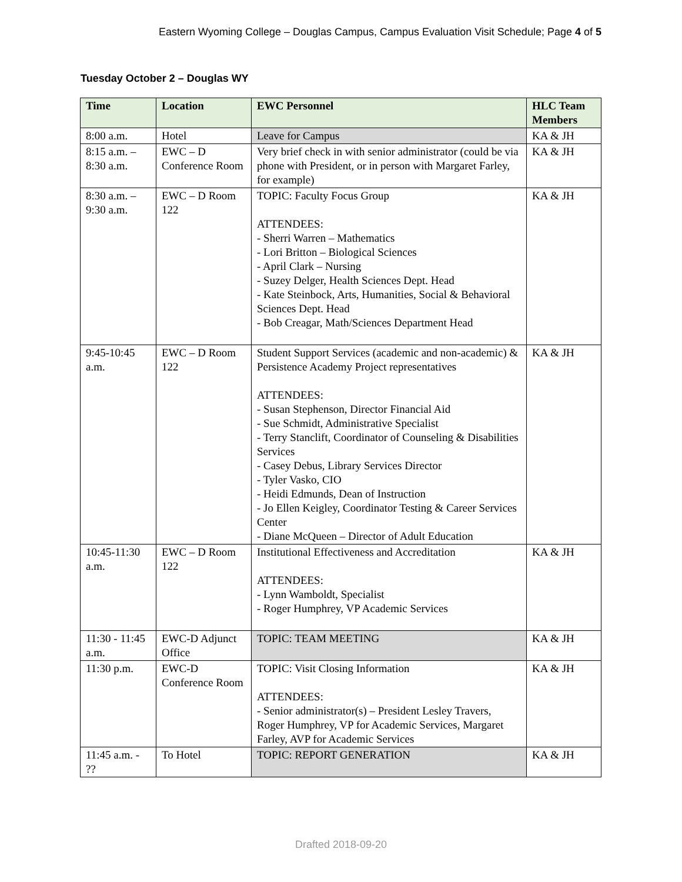Eastern Wyoming College – Douglas Campus, Campus Evaluation Visit Schedule; Page 4 of 5
Tuesday October 2 – Douglas WY
| Time | Location | EWC Personnel | HLC Team Members |
| --- | --- | --- | --- |
| 8:00 a.m. | Hotel | Leave for Campus | KA & JH |
| 8:15 a.m. – 8:30 a.m. | EWC – D Conference Room | Very brief check in with senior administrator (could be via phone with President, or in person with Margaret Farley, for example) | KA & JH |
| 8:30 a.m. – 9:30 a.m. | EWC – D Room 122 | TOPIC: Faculty Focus Group ATTENDEES: - Sherri Warren – Mathematics - Lori Britton – Biological Sciences - April Clark – Nursing - Suzey Delger, Health Sciences Dept. Head - Kate Steinbock, Arts, Humanities, Social & Behavioral Sciences Dept. Head - Bob Creagar, Math/Sciences Department Head | KA & JH |
| 9:45-10:45 a.m. | EWC – D Room 122 | Student Support Services (academic and non-academic) & Persistence Academy Project representatives ATTENDEES: - Susan Stephenson, Director Financial Aid - Sue Schmidt, Administrative Specialist - Terry Stanclift, Coordinator of Counseling & Disabilities Services - Casey Debus, Library Services Director - Tyler Vasko, CIO - Heidi Edmunds, Dean of Instruction - Jo Ellen Keigley, Coordinator Testing & Career Services Center - Diane McQueen – Director of Adult Education | KA & JH |
| 10:45-11:30 a.m. | EWC – D Room 122 | Institutional Effectiveness and Accreditation ATTENDEES: - Lynn Wamboldt, Specialist - Roger Humphrey, VP Academic Services | KA & JH |
| 11:30 - 11:45 a.m. | EWC-D Adjunct Office | TOPIC: TEAM MEETING | KA & JH |
| 11:30 p.m. | EWC-D Conference Room | TOPIC: Visit Closing Information ATTENDEES: - Senior administrator(s) – President Lesley Travers, Roger Humphrey, VP for Academic Services, Margaret Farley, AVP for Academic Services | KA & JH |
| 11:45 a.m. - ?? | To Hotel | TOPIC: REPORT GENERATION | KA & JH |
Drafted 2018-09-20